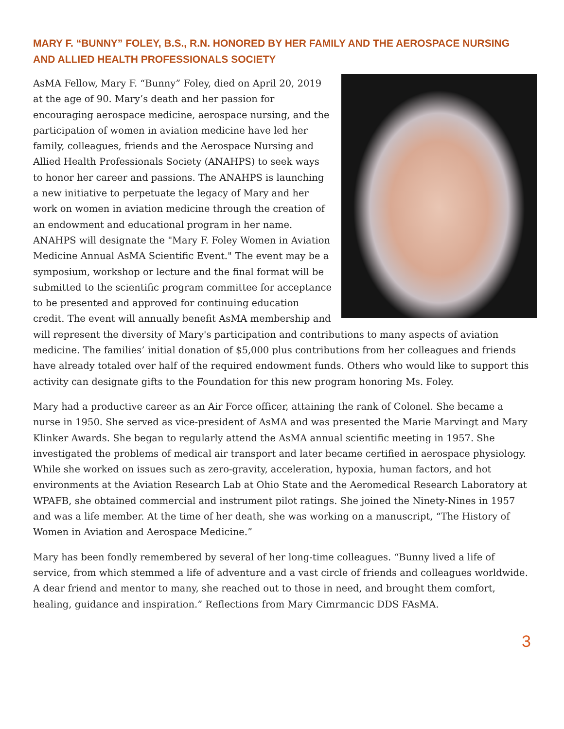MARY F. “BUNNY” FOLEY, B.S., R.N. HONORED BY HER FAMILY AND THE AEROSPACE NURSING AND ALLIED HEALTH PROFESSIONALS SOCIETY
AsMA Fellow, Mary F. “Bunny” Foley, died on April 20, 2019 at the age of 90. Mary’s death and her passion for encouraging aerospace medicine, aerospace nursing, and the participation of women in aviation medicine have led her family, colleagues, friends and the Aerospace Nursing and Allied Health Professionals Society (ANAHPS) to seek ways to honor her career and passions. The ANAHPS is launching a new initiative to perpetuate the legacy of Mary and her work on women in aviation medicine through the creation of an endowment and educational program in her name. ANAHPS will designate the "Mary F. Foley Women in Aviation Medicine Annual AsMA Scientific Event." The event may be a symposium, workshop or lecture and the final format will be submitted to the scientific program committee for acceptance to be presented and approved for continuing education credit. The event will annually benefit AsMA membership and will represent the diversity of Mary's participation and contributions to many aspects of aviation medicine. The families’ initial donation of $5,000 plus contributions from her colleagues and friends have already totaled over half of the required endowment funds. Others who would like to support this activity can designate gifts to the Foundation for this new program honoring Ms. Foley.
Mary had a productive career as an Air Force officer, attaining the rank of Colonel. She became a nurse in 1950. She served as vice-president of AsMA and was presented the Marie Marvingt and Mary Klinker Awards. She began to regularly attend the AsMA annual scientific meeting in 1957. She investigated the problems of medical air transport and later became certified in aerospace physiology. While she worked on issues such as zero-gravity, acceleration, hypoxia, human factors, and hot environments at the Aviation Research Lab at Ohio State and the Aeromedical Research Laboratory at WPAFB, she obtained commercial and instrument pilot ratings. She joined the Ninety-Nines in 1957 and was a life member. At the time of her death, she was working on a manuscript, “The History of Women in Aviation and Aerospace Medicine.”
Mary has been fondly remembered by several of her long-time colleagues. “Bunny lived a life of service, from which stemmed a life of adventure and a vast circle of friends and colleagues worldwide. A dear friend and mentor to many, she reached out to those in need, and brought them comfort, healing, guidance and inspiration.” Reflections from Mary Cimrmancic DDS FAsMA.
3